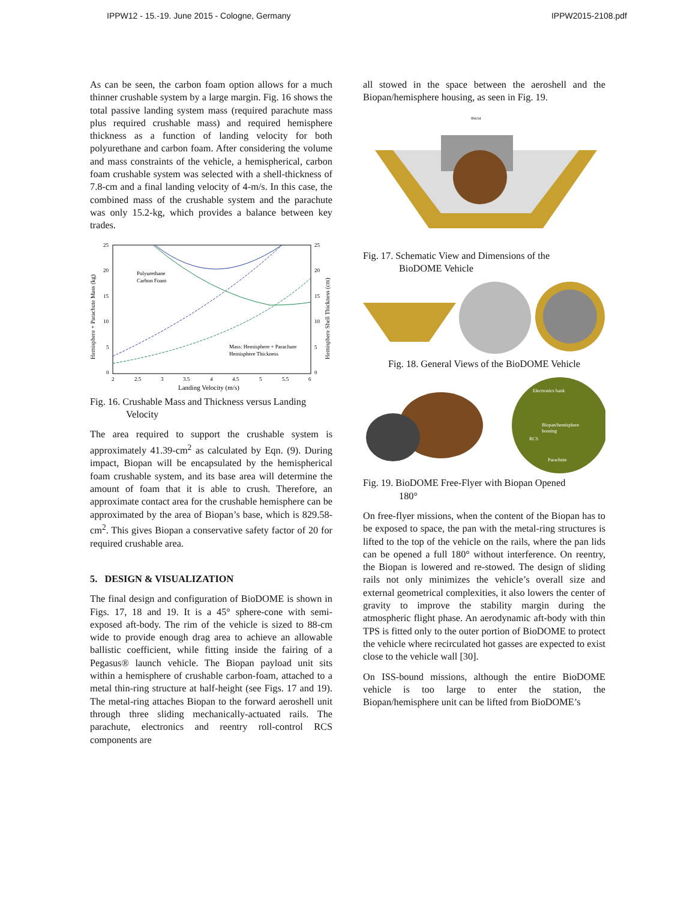IPPW12 - 15.-19. June 2015 - Cologne, Germany IPPW2015-2108.pdf
As can be seen, the carbon foam option allows for a much thinner crushable system by a large margin. Fig. 16 shows the total passive landing system mass (required parachute mass plus required crushable mass) and required hemisphere thickness as a function of landing velocity for both polyurethane and carbon foam. After considering the volume and mass constraints of the vehicle, a hemispherical, carbon foam crushable system was selected with a shell-thickness of 7.8-cm and a final landing velocity of 4-m/s. In this case, the combined mass of the crushable system and the parachute was only 15.2-kg, which provides a balance between key trades.
25
20
15
10
5
0
25
20
15
10
5
0
2
2.5
3
3.5
4
4.5
5
5.5
6
Landing Velocity (m/s)
Polyurethane
Carbon Foam
Mass: Hemisphere + Parachute
Hemisphere Thickness
Hemisphere + Parachute Mass (kg)
Hemisphere Shell Thickness (cm)
Fig. 16. Crushable Mass and Thickness versus Landing
Velocity
The area required to support the crushable system is approximately 41.39-cm<sup>2</sup> as calculated by Eqn. (9). During impact, Biopan will be encapsulated by the hemispherical foam crushable system, and its base area will determine the amount of foam that it is able to crush. Therefore, an approximate contact area for the crushable hemisphere can be approximated by the area of Biopan’s base, which is 829.58-cm<sup>2</sup>. This gives Biopan a conservative safety factor of 20 for required crushable area.
5. DESIGN & VISUALIZATION
The final design and configuration of BioDOME is shown in Figs. 17, 18 and 19. It is a 45° sphere-cone with semi-exposed aft-body. The rim of the vehicle is sized to 88-cm wide to provide enough drag area to achieve an allowable ballistic coefficient, while fitting inside the fairing of a Pegasus® launch vehicle. The Biopan payload unit sits within a hemisphere of crushable carbon-foam, attached to a metal thin-ring structure at half-height (see Figs. 17 and 19). The metal-ring attaches Biopan to the forward aeroshell unit through three sliding mechanically-actuated rails. The parachute, electronics and reentry roll-control RCS components are
all stowed in the space between the aeroshell and the Biopan/hemisphere housing, as seen in Fig. 19.
884.64
Fig. 17. Schematic View and Dimensions of the
BioDOME Vehicle
Fig. 18. General Views of the BioDOME Vehicle
Electronics bank
Biopan/hemisphere
housing
RCS
Parachute
Fig. 19. BioDOME Free-Flyer with Biopan Opened
180°
On free-flyer missions, when the content of the Biopan has to be exposed to space, the pan with the metal-ring structures is lifted to the top of the vehicle on the rails, where the pan lids can be opened a full 180° without interference. On reentry, the Biopan is lowered and re-stowed. The design of sliding rails not only minimizes the vehicle’s overall size and external geometrical complexities, it also lowers the center of gravity to improve the stability margin during the atmospheric flight phase. An aerodynamic aft-body with thin TPS is fitted only to the outer portion of BioDOME to protect the vehicle where recirculated hot gasses are expected to exist close to the vehicle wall [30].
On ISS-bound missions, although the entire BioDOME vehicle is too large to enter the station, the Biopan/hemisphere unit can be lifted from BioDOME’s